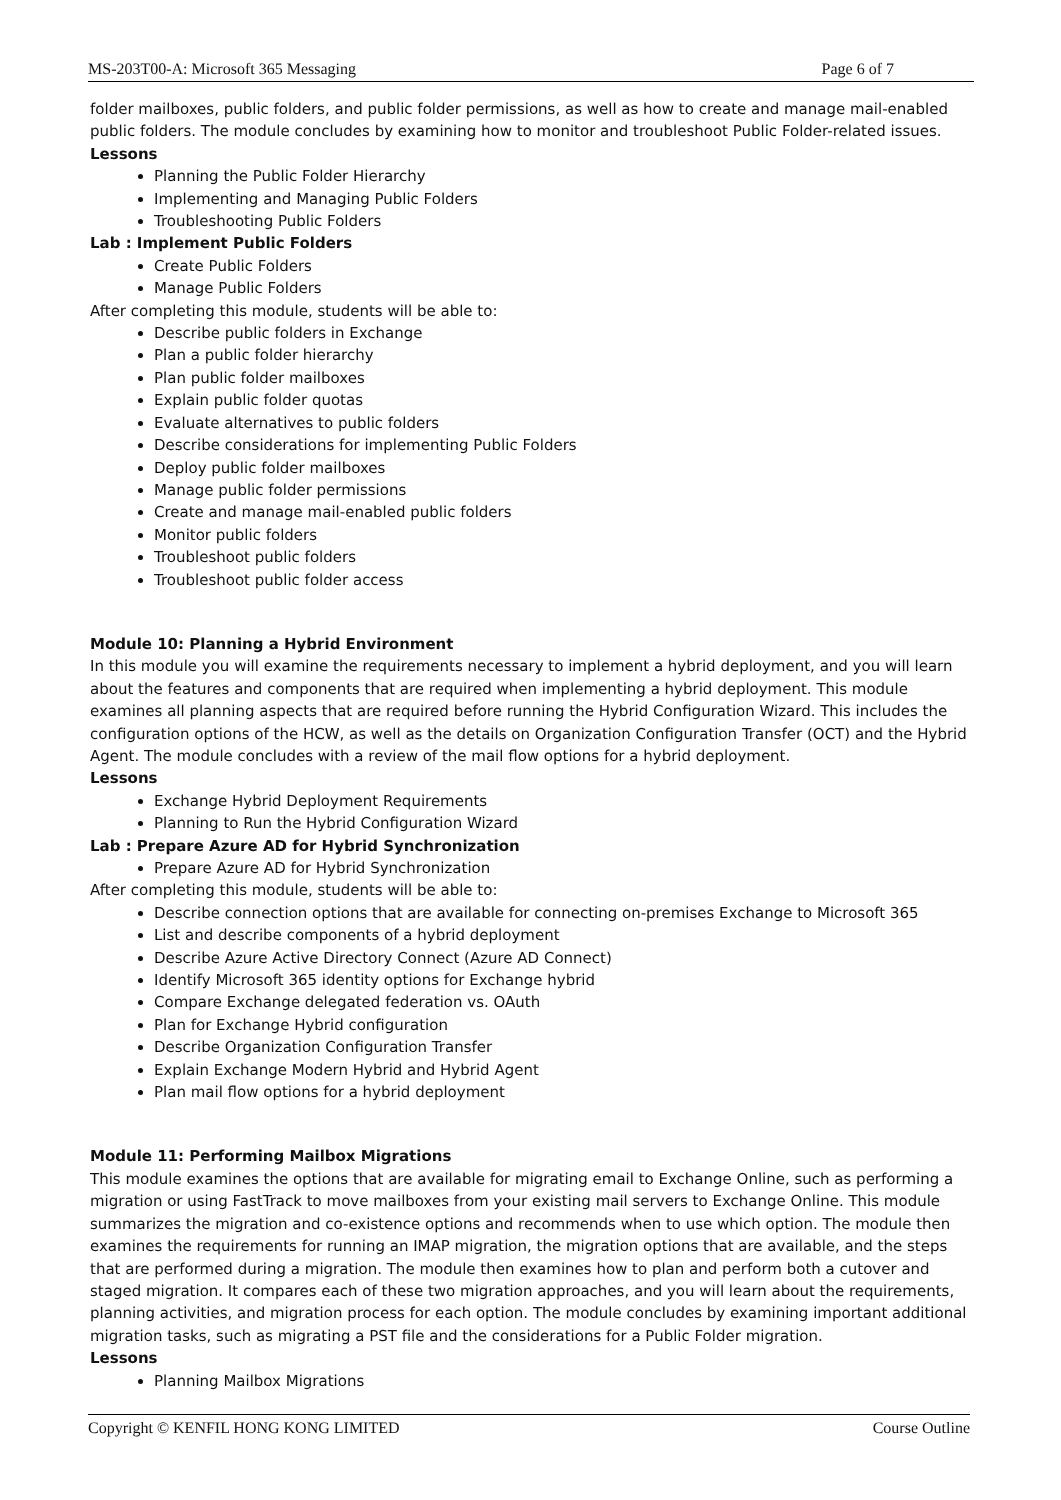MS-203T00-A: Microsoft 365 Messaging Page 6 of 7
folder mailboxes, public folders, and public folder permissions, as well as how to create and manage mail-enabled public folders. The module concludes by examining how to monitor and troubleshoot Public Folder-related issues.
Lessons
Planning the Public Folder Hierarchy
Implementing and Managing Public Folders
Troubleshooting Public Folders
Lab : Implement Public Folders
Create Public Folders
Manage Public Folders
After completing this module, students will be able to:
Describe public folders in Exchange
Plan a public folder hierarchy
Plan public folder mailboxes
Explain public folder quotas
Evaluate alternatives to public folders
Describe considerations for implementing Public Folders
Deploy public folder mailboxes
Manage public folder permissions
Create and manage mail-enabled public folders
Monitor public folders
Troubleshoot public folders
Troubleshoot public folder access
Module 10: Planning a Hybrid Environment
In this module you will examine the requirements necessary to implement a hybrid deployment, and you will learn about the features and components that are required when implementing a hybrid deployment. This module examines all planning aspects that are required before running the Hybrid Configuration Wizard. This includes the configuration options of the HCW, as well as the details on Organization Configuration Transfer (OCT) and the Hybrid Agent. The module concludes with a review of the mail flow options for a hybrid deployment.
Lessons
Exchange Hybrid Deployment Requirements
Planning to Run the Hybrid Configuration Wizard
Lab : Prepare Azure AD for Hybrid Synchronization
Prepare Azure AD for Hybrid Synchronization
After completing this module, students will be able to:
Describe connection options that are available for connecting on-premises Exchange to Microsoft 365
List and describe components of a hybrid deployment
Describe Azure Active Directory Connect (Azure AD Connect)
Identify Microsoft 365 identity options for Exchange hybrid
Compare Exchange delegated federation vs. OAuth
Plan for Exchange Hybrid configuration
Describe Organization Configuration Transfer
Explain Exchange Modern Hybrid and Hybrid Agent
Plan mail flow options for a hybrid deployment
Module 11: Performing Mailbox Migrations
This module examines the options that are available for migrating email to Exchange Online, such as performing a migration or using FastTrack to move mailboxes from your existing mail servers to Exchange Online. This module summarizes the migration and co-existence options and recommends when to use which option. The module then examines the requirements for running an IMAP migration, the migration options that are available, and the steps that are performed during a migration. The module then examines how to plan and perform both a cutover and staged migration. It compares each of these two migration approaches, and you will learn about the requirements, planning activities, and migration process for each option. The module concludes by examining important additional migration tasks, such as migrating a PST file and the considerations for a Public Folder migration.
Lessons
Planning Mailbox Migrations
Copyright © KENFIL HONG KONG LIMITED Course Outline